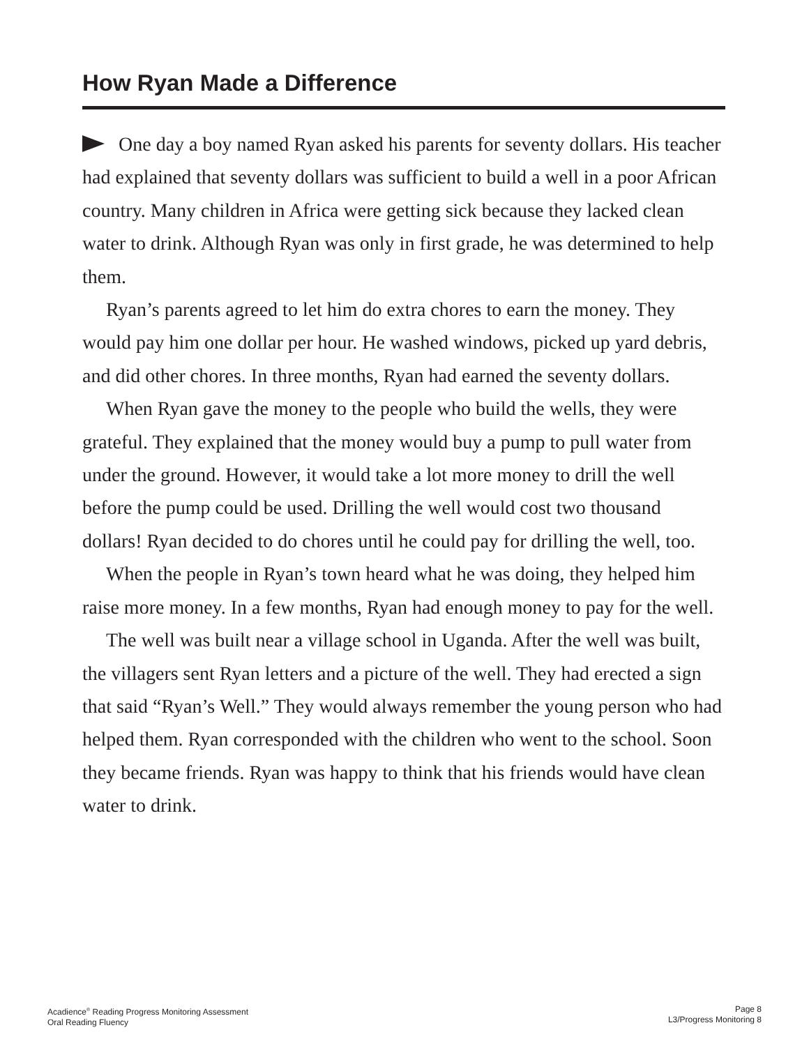How Ryan Made a Difference
One day a boy named Ryan asked his parents for seventy dollars. His teacher had explained that seventy dollars was sufficient to build a well in a poor African country. Many children in Africa were getting sick because they lacked clean water to drink. Although Ryan was only in first grade, he was determined to help them.
Ryan’s parents agreed to let him do extra chores to earn the money. They would pay him one dollar per hour. He washed windows, picked up yard debris, and did other chores. In three months, Ryan had earned the seventy dollars.
When Ryan gave the money to the people who build the wells, they were grateful. They explained that the money would buy a pump to pull water from under the ground. However, it would take a lot more money to drill the well before the pump could be used. Drilling the well would cost two thousand dollars! Ryan decided to do chores until he could pay for drilling the well, too.
When the people in Ryan’s town heard what he was doing, they helped him raise more money. In a few months, Ryan had enough money to pay for the well.
The well was built near a village school in Uganda. After the well was built, the villagers sent Ryan letters and a picture of the well. They had erected a sign that said “Ryan’s Well.” They would always remember the young person who had helped them. Ryan corresponded with the children who went to the school. Soon they became friends. Ryan was happy to think that his friends would have clean water to drink.
Acadience<sup>®</sup> Reading Progress Monitoring Assessment
Oral Reading Fluency
Page 8
L3/Progress Monitoring 8